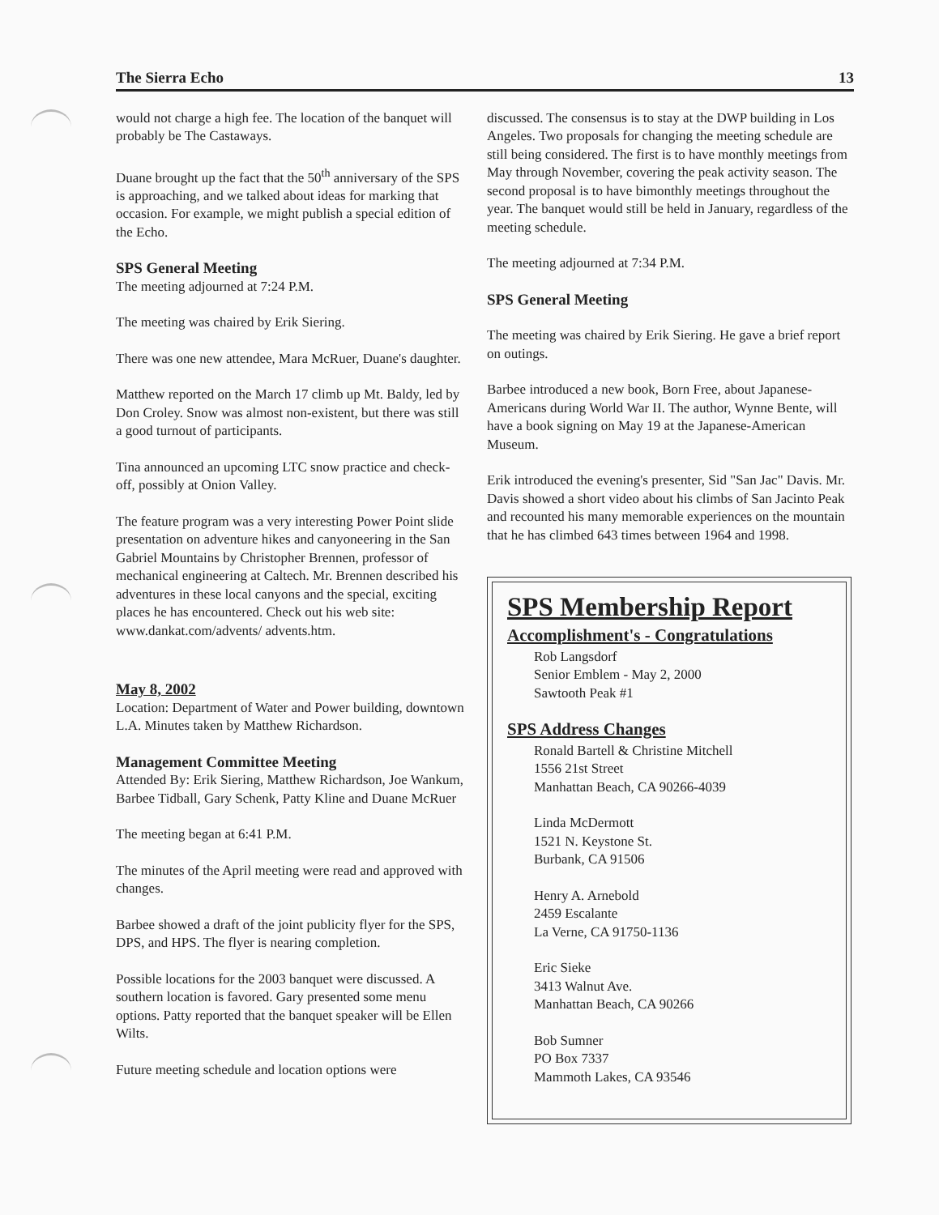The Sierra Echo 13
would not charge a high fee. The location of the banquet will probably be The Castaways.
Duane brought up the fact that the 50<sup>th</sup> anniversary of the SPS is approaching, and we talked about ideas for marking that occasion. For example, we might publish a special edition of the Echo.
SPS General Meeting
The meeting adjourned at 7:24 P.M.
The meeting was chaired by Erik Siering.
There was one new attendee, Mara McRuer, Duane's daughter.
Matthew reported on the March 17 climb up Mt. Baldy, led by Don Croley. Snow was almost non-existent, but there was still a good turnout of participants.
Tina announced an upcoming LTC snow practice and check-off, possibly at Onion Valley.
The feature program was a very interesting Power Point slide presentation on adventure hikes and canyoneering in the San Gabriel Mountains by Christopher Brennen, professor of mechanical engineering at Caltech. Mr. Brennen described his adventures in these local canyons and the special, exciting places he has encountered. Check out his web site: www.dankat.com/advents/ advents.htm.
May 8, 2002
Location: Department of Water and Power building, downtown L.A. Minutes taken by Matthew Richardson.
Management Committee Meeting
Attended By: Erik Siering, Matthew Richardson, Joe Wankum, Barbee Tidball, Gary Schenk, Patty Kline and Duane McRuer
The meeting began at 6:41 P.M.
The minutes of the April meeting were read and approved with changes.
Barbee showed a draft of the joint publicity flyer for the SPS, DPS, and HPS. The flyer is nearing completion.
Possible locations for the 2003 banquet were discussed. A southern location is favored. Gary presented some menu options. Patty reported that the banquet speaker will be Ellen Wilts.
Future meeting schedule and location options were
discussed. The consensus is to stay at the DWP building in Los Angeles. Two proposals for changing the meeting schedule are still being considered. The first is to have monthly meetings from May through November, covering the peak activity season. The second proposal is to have bimonthly meetings throughout the year. The banquet would still be held in January, regardless of the meeting schedule.
The meeting adjourned at 7:34 P.M.
SPS General Meeting
The meeting was chaired by Erik Siering. He gave a brief report on outings.
Barbee introduced a new book, Born Free, about Japanese-Americans during World War II. The author, Wynne Bente, will have a book signing on May 19 at the Japanese-American Museum.
Erik introduced the evening's presenter, Sid "San Jac" Davis. Mr. Davis showed a short video about his climbs of San Jacinto Peak and recounted his many memorable experiences on the mountain that he has climbed 643 times between 1964 and 1998.
SPS Membership Report
Accomplishment's - Congratulations
Rob Langsdorf
Senior Emblem - May 2, 2000
Sawtooth Peak #1
SPS Address Changes
Ronald Bartell & Christine Mitchell
1556 21st Street
Manhattan Beach, CA 90266-4039
Linda McDermott
1521 N. Keystone St.
Burbank, CA 91506
Henry A. Arnebold
2459 Escalante
La Verne, CA 91750-1136
Eric Sieke
3413 Walnut Ave.
Manhattan Beach, CA 90266
Bob Sumner
PO Box 7337
Mammoth Lakes, CA 93546